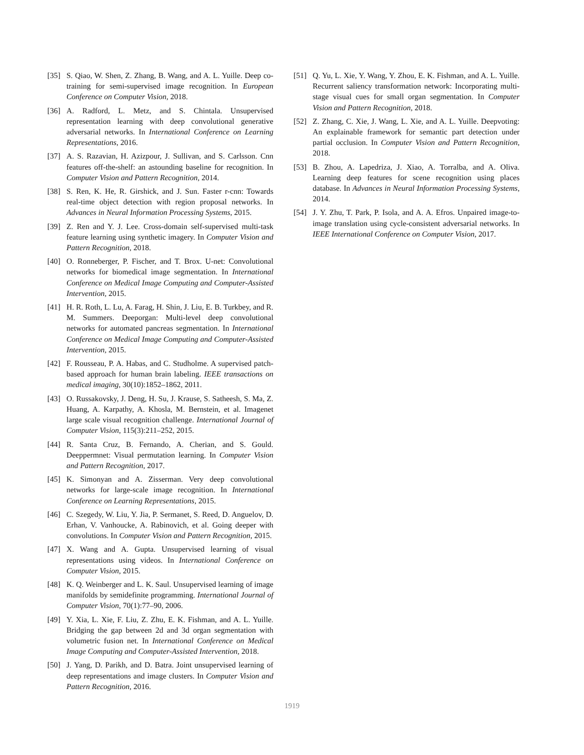[35] S. Qiao, W. Shen, Z. Zhang, B. Wang, and A. L. Yuille. Deep co-training for semi-supervised image recognition. In European Conference on Computer Vision, 2018.
[36] A. Radford, L. Metz, and S. Chintala. Unsupervised representation learning with deep convolutional generative adversarial networks. In International Conference on Learning Representations, 2016.
[37] A. S. Razavian, H. Azizpour, J. Sullivan, and S. Carlsson. Cnn features off-the-shelf: an astounding baseline for recognition. In Computer Vision and Pattern Recognition, 2014.
[38] S. Ren, K. He, R. Girshick, and J. Sun. Faster r-cnn: Towards real-time object detection with region proposal networks. In Advances in Neural Information Processing Systems, 2015.
[39] Z. Ren and Y. J. Lee. Cross-domain self-supervised multi-task feature learning using synthetic imagery. In Computer Vision and Pattern Recognition, 2018.
[40] O. Ronneberger, P. Fischer, and T. Brox. U-net: Convolutional networks for biomedical image segmentation. In International Conference on Medical Image Computing and Computer-Assisted Intervention, 2015.
[41] H. R. Roth, L. Lu, A. Farag, H. Shin, J. Liu, E. B. Turkbey, and R. M. Summers. Deeporgan: Multi-level deep convolutional networks for automated pancreas segmentation. In International Conference on Medical Image Computing and Computer-Assisted Intervention, 2015.
[42] F. Rousseau, P. A. Habas, and C. Studholme. A supervised patch-based approach for human brain labeling. IEEE transactions on medical imaging, 30(10):1852–1862, 2011.
[43] O. Russakovsky, J. Deng, H. Su, J. Krause, S. Satheesh, S. Ma, Z. Huang, A. Karpathy, A. Khosla, M. Bernstein, et al. Imagenet large scale visual recognition challenge. International Journal of Computer Vision, 115(3):211–252, 2015.
[44] R. Santa Cruz, B. Fernando, A. Cherian, and S. Gould. Deeppermnet: Visual permutation learning. In Computer Vision and Pattern Recognition, 2017.
[45] K. Simonyan and A. Zisserman. Very deep convolutional networks for large-scale image recognition. In International Conference on Learning Representations, 2015.
[46] C. Szegedy, W. Liu, Y. Jia, P. Sermanet, S. Reed, D. Anguelov, D. Erhan, V. Vanhoucke, A. Rabinovich, et al. Going deeper with convolutions. In Computer Vision and Pattern Recognition, 2015.
[47] X. Wang and A. Gupta. Unsupervised learning of visual representations using videos. In International Conference on Computer Vision, 2015.
[48] K. Q. Weinberger and L. K. Saul. Unsupervised learning of image manifolds by semidefinite programming. International Journal of Computer Vision, 70(1):77–90, 2006.
[49] Y. Xia, L. Xie, F. Liu, Z. Zhu, E. K. Fishman, and A. L. Yuille. Bridging the gap between 2d and 3d organ segmentation with volumetric fusion net. In International Conference on Medical Image Computing and Computer-Assisted Intervention, 2018.
[50] J. Yang, D. Parikh, and D. Batra. Joint unsupervised learning of deep representations and image clusters. In Computer Vision and Pattern Recognition, 2016.
[51] Q. Yu, L. Xie, Y. Wang, Y. Zhou, E. K. Fishman, and A. L. Yuille. Recurrent saliency transformation network: Incorporating multi-stage visual cues for small organ segmentation. In Computer Vision and Pattern Recognition, 2018.
[52] Z. Zhang, C. Xie, J. Wang, L. Xie, and A. L. Yuille. Deepvoting: An explainable framework for semantic part detection under partial occlusion. In Computer Vision and Pattern Recognition, 2018.
[53] B. Zhou, A. Lapedriza, J. Xiao, A. Torralba, and A. Oliva. Learning deep features for scene recognition using places database. In Advances in Neural Information Processing Systems, 2014.
[54] J. Y. Zhu, T. Park, P. Isola, and A. A. Efros. Unpaired image-to-image translation using cycle-consistent adversarial networks. In IEEE International Conference on Computer Vision, 2017.
1919